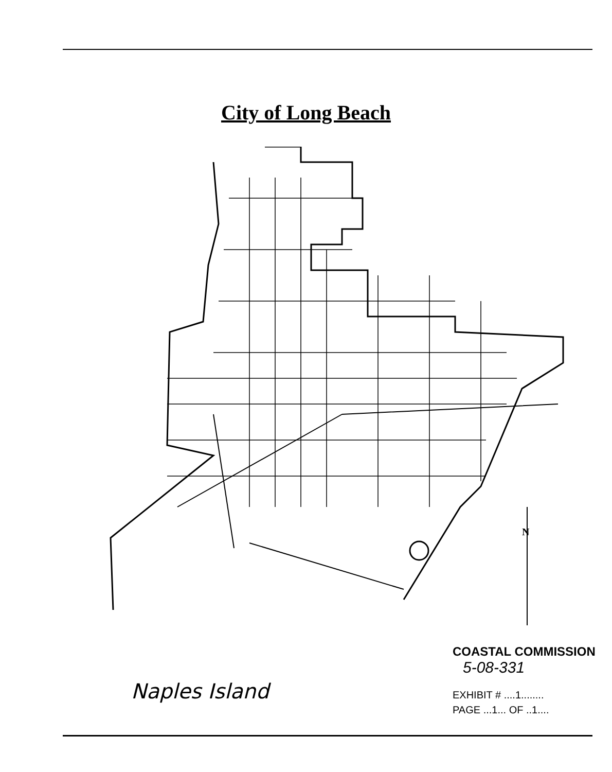City of Long Beach
N
Naples Island
COASTAL COMMISSION
5-08-331
EXHIBIT # ....1........
PAGE ...1... OF ..1....